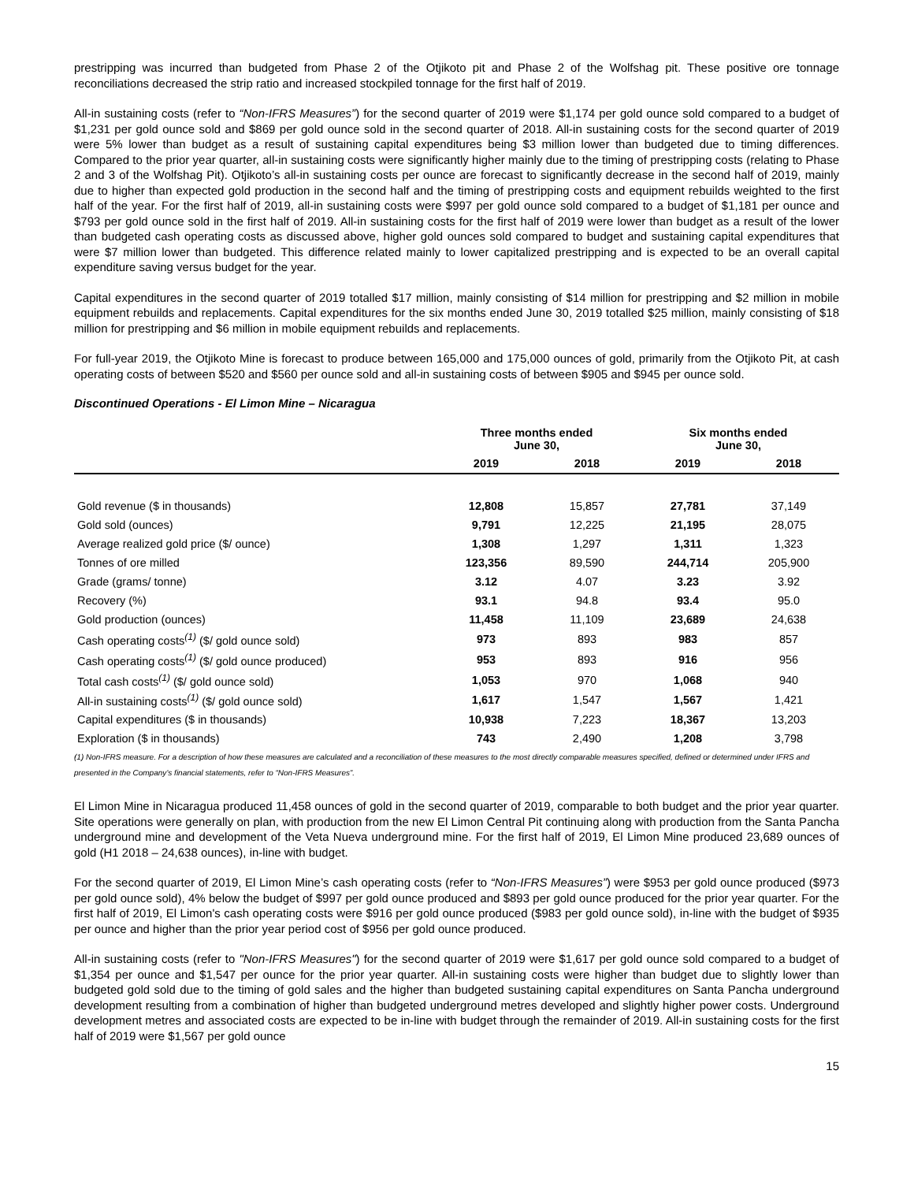prestripping was incurred than budgeted from Phase 2 of the Otjikoto pit and Phase 2 of the Wolfshag pit. These positive ore tonnage reconciliations decreased the strip ratio and increased stockpiled tonnage for the first half of 2019.
All-in sustaining costs (refer to “Non-IFRS Measures”) for the second quarter of 2019 were $1,174 per gold ounce sold compared to a budget of $1,231 per gold ounce sold and $869 per gold ounce sold in the second quarter of 2018. All-in sustaining costs for the second quarter of 2019 were 5% lower than budget as a result of sustaining capital expenditures being $3 million lower than budgeted due to timing differences. Compared to the prior year quarter, all-in sustaining costs were significantly higher mainly due to the timing of prestripping costs (relating to Phase 2 and 3 of the Wolfshag Pit). Otjikoto’s all-in sustaining costs per ounce are forecast to significantly decrease in the second half of 2019, mainly due to higher than expected gold production in the second half and the timing of prestripping costs and equipment rebuilds weighted to the first half of the year. For the first half of 2019, all-in sustaining costs were $997 per gold ounce sold compared to a budget of $1,181 per ounce and $793 per gold ounce sold in the first half of 2019. All-in sustaining costs for the first half of 2019 were lower than budget as a result of the lower than budgeted cash operating costs as discussed above, higher gold ounces sold compared to budget and sustaining capital expenditures that were $7 million lower than budgeted. This difference related mainly to lower capitalized prestripping and is expected to be an overall capital expenditure saving versus budget for the year.
Capital expenditures in the second quarter of 2019 totalled $17 million, mainly consisting of $14 million for prestripping and $2 million in mobile equipment rebuilds and replacements. Capital expenditures for the six months ended June 30, 2019 totalled $25 million, mainly consisting of $18 million for prestripping and $6 million in mobile equipment rebuilds and replacements.
For full-year 2019, the Otjikoto Mine is forecast to produce between 165,000 and 175,000 ounces of gold, primarily from the Otjikoto Pit, at cash operating costs of between $520 and $560 per ounce sold and all-in sustaining costs of between $905 and $945 per ounce sold.
Discontinued Operations - El Limon Mine – Nicaragua
| | Three months ended June 30, | | Six months ended June 30, | |
| --- | --- | --- | --- | --- |
| | 2019 | 2018 | 2019 | 2018 |
| Gold revenue ($ in thousands) | 12,808 | 15,857 | 27,781 | 37,149 |
| Gold sold (ounces) | 9,791 | 12,225 | 21,195 | 28,075 |
| Average realized gold price ($/ ounce) | 1,308 | 1,297 | 1,311 | 1,323 |
| Tonnes of ore milled | 123,356 | 89,590 | 244,714 | 205,900 |
| Grade (grams/ tonne) | 3.12 | 4.07 | 3.23 | 3.92 |
| Recovery (%) | 93.1 | 94.8 | 93.4 | 95.0 |
| Gold production (ounces) | 11,458 | 11,109 | 23,689 | 24,638 |
| Cash operating costs<sup>(1)</sup> ($/ gold ounce sold) | 973 | 893 | 983 | 857 |
| Cash operating costs<sup>(1)</sup> ($/ gold ounce produced) | 953 | 893 | 916 | 956 |
| Total cash costs<sup>(1)</sup> ($/ gold ounce sold) | 1,053 | 970 | 1,068 | 940 |
| All-in sustaining costs<sup>(1)</sup> ($/ gold ounce sold) | 1,617 | 1,547 | 1,567 | 1,421 |
| Capital expenditures ($ in thousands) | 10,938 | 7,223 | 18,367 | 13,203 |
| Exploration ($ in thousands) | 743 | 2,490 | 1,208 | 3,798 |
(1) Non-IFRS measure. For a description of how these measures are calculated and a reconciliation of these measures to the most directly comparable measures specified, defined or determined under IFRS and presented in the Company’s financial statements, refer to “Non-IFRS Measures”.
El Limon Mine in Nicaragua produced 11,458 ounces of gold in the second quarter of 2019, comparable to both budget and the prior year quarter. Site operations were generally on plan, with production from the new El Limon Central Pit continuing along with production from the Santa Pancha underground mine and development of the Veta Nueva underground mine. For the first half of 2019, El Limon Mine produced 23,689 ounces of gold (H1 2018 – 24,638 ounces), in-line with budget.
For the second quarter of 2019, El Limon Mine’s cash operating costs (refer to “Non-IFRS Measures”) were $953 per gold ounce produced ($973 per gold ounce sold), 4% below the budget of $997 per gold ounce produced and $893 per gold ounce produced for the prior year quarter. For the first half of 2019, El Limon's cash operating costs were $916 per gold ounce produced ($983 per gold ounce sold), in-line with the budget of $935 per ounce and higher than the prior year period cost of $956 per gold ounce produced.
All-in sustaining costs (refer to "Non-IFRS Measures") for the second quarter of 2019 were $1,617 per gold ounce sold compared to a budget of $1,354 per ounce and $1,547 per ounce for the prior year quarter. All-in sustaining costs were higher than budget due to slightly lower than budgeted gold sold due to the timing of gold sales and the higher than budgeted sustaining capital expenditures on Santa Pancha underground development resulting from a combination of higher than budgeted underground metres developed and slightly higher power costs. Underground development metres and associated costs are expected to be in-line with budget through the remainder of 2019. All-in sustaining costs for the first half of 2019 were $1,567 per gold ounce
15